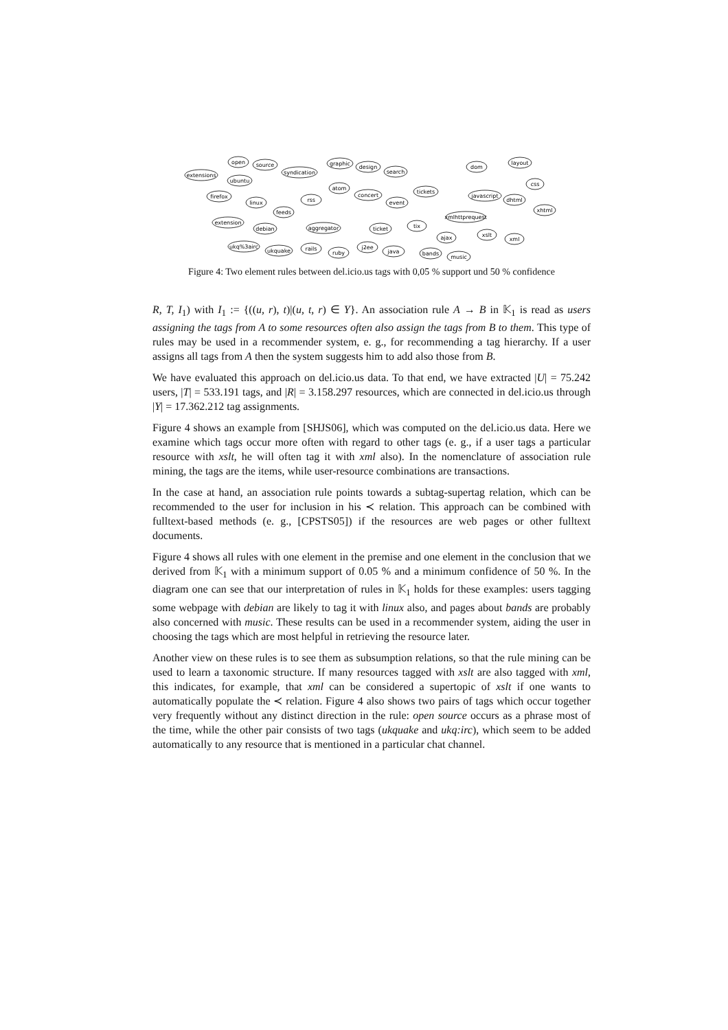open
source
extensions
ubuntu
firefox
linux
extension
debian
syndication
rss
feeds
atom
aggregator
graphic
design
search
concert
event
tickets
ticket
tix
dom
layout
css
javascript
dhtml
xhtml
xmlhttprequest
ajax
xslt
xml
ukq%3airc
ukquake
rails
ruby
j2ee
java
bands
music
Figure 4: Two element rules between del.icio.us tags with 0,05 % support und 50 % confidence
R, T, I<sub>1</sub>) with I<sub>1</sub> := {((u, r), t)|(u, t, r) ∈ Y}. An association rule A → B in 𝕂<sub>1</sub> is read as users assigning the tags from A to some resources often also assign the tags from B to them. This type of rules may be used in a recommender system, e. g., for recommending a tag hierarchy. If a user assigns all tags from A then the system suggests him to add also those from B.
We have evaluated this approach on del.icio.us data. To that end, we have extracted |U| = 75.242 users, |T| = 533.191 tags, and |R| = 3.158.297 resources, which are connected in del.icio.us through |Y| = 17.362.212 tag assignments.
Figure 4 shows an example from [SHJS06], which was computed on the del.icio.us data. Here we examine which tags occur more often with regard to other tags (e. g., if a user tags a particular resource with xslt, he will often tag it with xml also). In the nomenclature of association rule mining, the tags are the items, while user-resource combinations are transactions.
In the case at hand, an association rule points towards a subtag-supertag relation, which can be recommended to the user for inclusion in his ≺ relation. This approach can be combined with fulltext-based methods (e. g., [CPSTS05]) if the resources are web pages or other fulltext documents.
Figure 4 shows all rules with one element in the premise and one element in the conclusion that we derived from 𝕂<sub>1</sub> with a minimum support of 0.05 % and a minimum confidence of 50 %. In the diagram one can see that our interpretation of rules in 𝕂<sub>1</sub> holds for these examples: users tagging some webpage with debian are likely to tag it with linux also, and pages about bands are probably also concerned with music. These results can be used in a recommender system, aiding the user in choosing the tags which are most helpful in retrieving the resource later.
Another view on these rules is to see them as subsumption relations, so that the rule mining can be used to learn a taxonomic structure. If many resources tagged with xslt are also tagged with xml, this indicates, for example, that xml can be considered a supertopic of xslt if one wants to automatically populate the ≺ relation. Figure 4 also shows two pairs of tags which occur together very frequently without any distinct direction in the rule: open source occurs as a phrase most of the time, while the other pair consists of two tags (ukquake and ukq:irc), which seem to be added automatically to any resource that is mentioned in a particular chat channel.